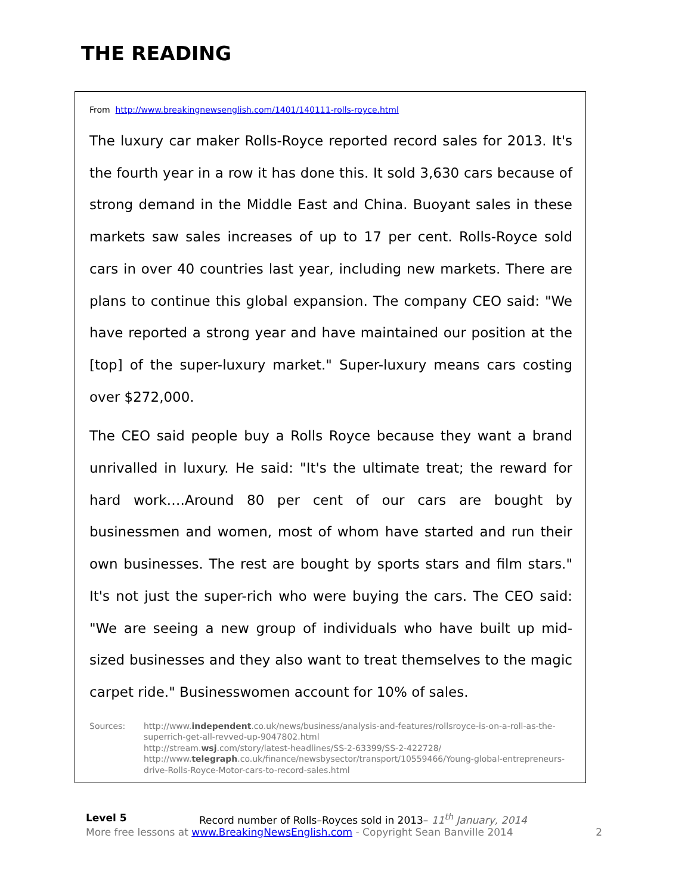THE READING
From http://www.breakingnewsenglish.com/1401/140111-rolls-royce.html
The luxury car maker Rolls-Royce reported record sales for 2013. It's the fourth year in a row it has done this. It sold 3,630 cars because of strong demand in the Middle East and China. Buoyant sales in these markets saw sales increases of up to 17 per cent. Rolls-Royce sold cars in over 40 countries last year, including new markets. There are plans to continue this global expansion. The company CEO said: "We have reported a strong year and have maintained our position at the [top] of the super-luxury market." Super-luxury means cars costing over $272,000.
The CEO said people buy a Rolls Royce because they want a brand unrivalled in luxury. He said: "It's the ultimate treat; the reward for hard work….Around 80 per cent of our cars are bought by businessmen and women, most of whom have started and run their own businesses. The rest are bought by sports stars and film stars." It's not just the super-rich who were buying the cars. The CEO said: "We are seeing a new group of individuals who have built up mid-sized businesses and they also want to treat themselves to the magic carpet ride." Businesswomen account for 10% of sales.
Sources: http://www.independent.co.uk/news/business/analysis-and-features/rollsroyce-is-on-a-roll-as-the-superrich-get-all-revved-up-9047802.html
http://stream.wsj.com/story/latest-headlines/SS-2-63399/SS-2-422728/
http://www.telegraph.co.uk/finance/newsbysector/transport/10559466/Young-global-entrepreneurs-drive-Rolls-Royce-Motor-cars-to-record-sales.html
Level 5 Record number of Rolls–Royces sold in 2013– 11<sup>th</sup> January, 2014
More free lessons at www.BreakingNewsEnglish.com - Copyright Sean Banville 2014 2